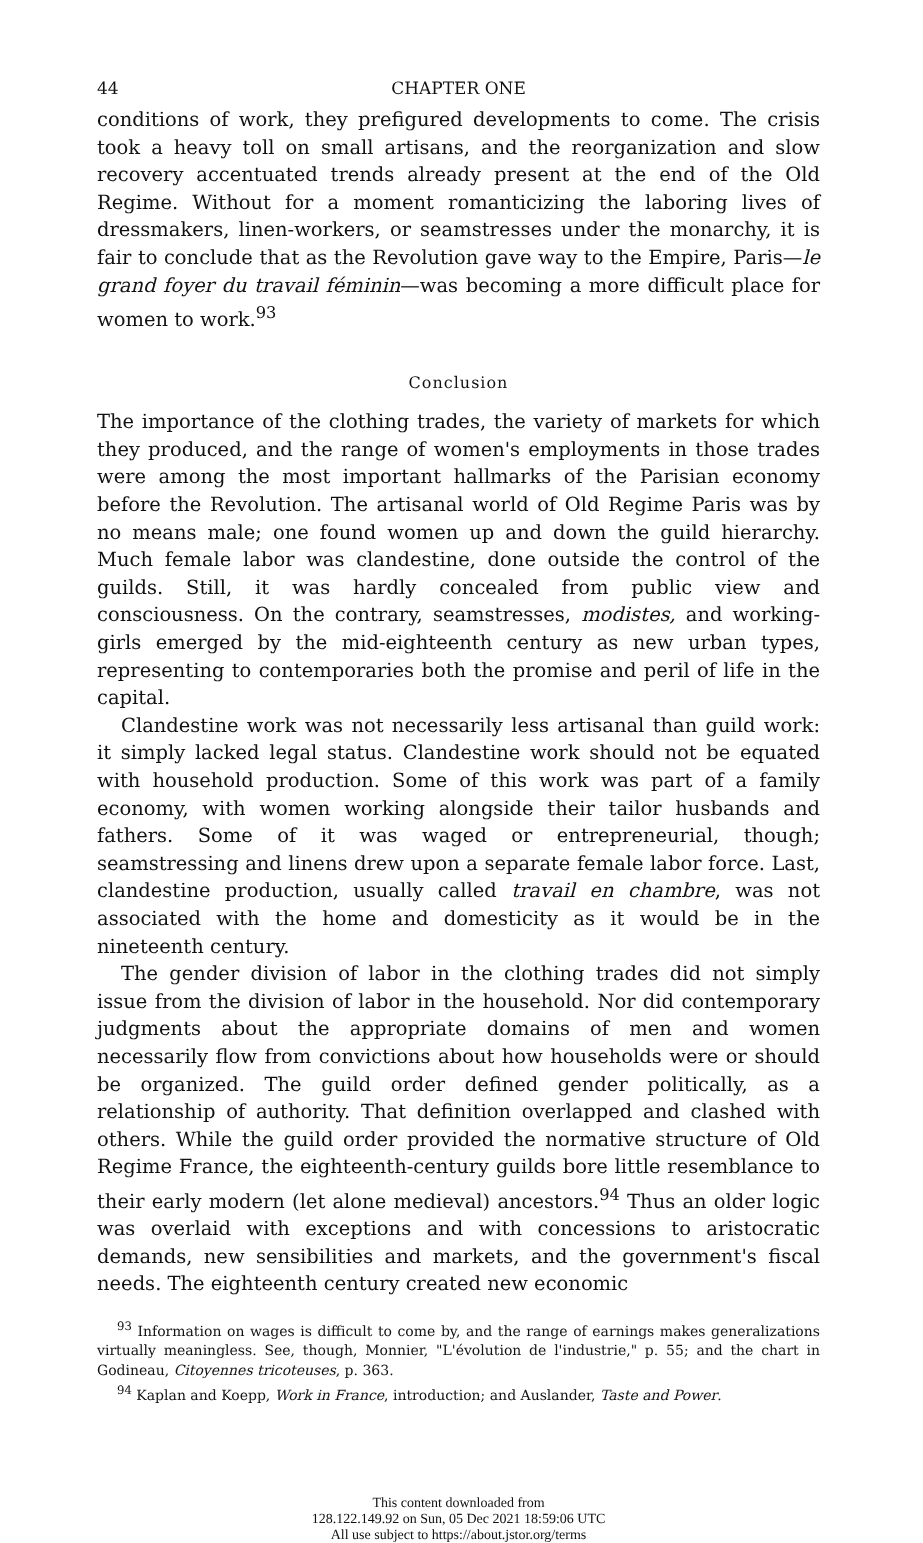44 CHAPTER ONE
conditions of work, they prefigured developments to come. The crisis took a heavy toll on small artisans, and the reorganization and slow recovery accentuated trends already present at the end of the Old Regime. Without for a moment romanticizing the laboring lives of dressmakers, linen-workers, or seamstresses under the monarchy, it is fair to conclude that as the Revolution gave way to the Empire, Paris—le grand foyer du travail féminin—was becoming a more difficult place for women to work.<sup>93</sup>
Conclusion
The importance of the clothing trades, the variety of markets for which they produced, and the range of women's employments in those trades were among the most important hallmarks of the Parisian economy before the Revolution. The artisanal world of Old Regime Paris was by no means male; one found women up and down the guild hierarchy. Much female labor was clandestine, done outside the control of the guilds. Still, it was hardly concealed from public view and consciousness. On the contrary, seamstresses, modistes, and working-girls emerged by the mid-eighteenth century as new urban types, representing to contemporaries both the promise and peril of life in the capital.
Clandestine work was not necessarily less artisanal than guild work: it simply lacked legal status. Clandestine work should not be equated with household production. Some of this work was part of a family economy, with women working alongside their tailor husbands and fathers. Some of it was waged or entrepreneurial, though; seamstressing and linens drew upon a separate female labor force. Last, clandestine production, usually called travail en chambre, was not associated with the home and domesticity as it would be in the nineteenth century.
The gender division of labor in the clothing trades did not simply issue from the division of labor in the household. Nor did contemporary judgments about the appropriate domains of men and women necessarily flow from convictions about how households were or should be organized. The guild order defined gender politically, as a relationship of authority. That definition overlapped and clashed with others. While the guild order provided the normative structure of Old Regime France, the eighteenth-century guilds bore little resemblance to their early modern (let alone medieval) ancestors.<sup>94</sup> Thus an older logic was overlaid with exceptions and with concessions to aristocratic demands, new sensibilities and markets, and the government's fiscal needs. The eighteenth century created new economic
<sup>93</sup> Information on wages is difficult to come by, and the range of earnings makes generalizations virtually meaningless. See, though, Monnier, "L'évolution de l'industrie," p. 55; and the chart in Godineau, Citoyennes tricoteuses, p. 363.
<sup>94</sup> Kaplan and Koepp, Work in France, introduction; and Auslander, Taste and Power.
This content downloaded from
128.122.149.92 on Sun, 05 Dec 2021 18:59:06 UTC
All use subject to https://about.jstor.org/terms